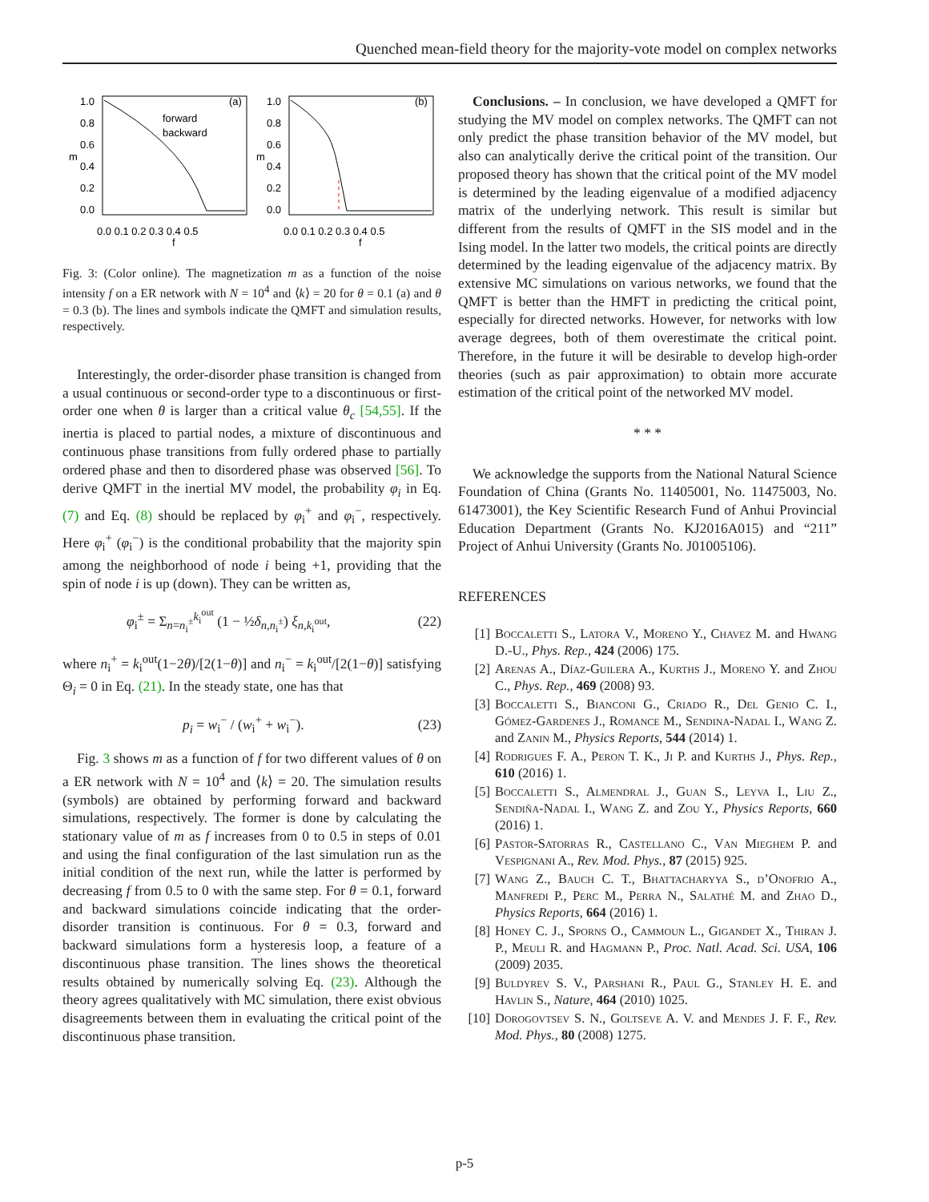Quenched mean-field theory for the majority-vote model on complex networks
1.0
0.8
0.6
0.4
0.2
0.0
1.0
0.8
0.6
0.4
0.2
0.0
m
m
0.0 0.1 0.2 0.3 0.4 0.5
0.0 0.1 0.2 0.3 0.4 0.5
f
f
(a)
(b)
forward
backward
Fig. 3: (Color online). The magnetization m as a function of the noise intensity f on a ER network with N = 10<sup>4</sup> and ⟨k⟩ = 20 for θ = 0.1 (a) and θ = 0.3 (b). The lines and symbols indicate the QMFT and simulation results, respectively.
Interestingly, the order-disorder phase transition is changed from a usual continuous or second-order type to a discontinuous or first-order one when θ is larger than a critical value θ<sub>c</sub> [54,55]. If the inertia is placed to partial nodes, a mixture of discontinuous and continuous phase transitions from fully ordered phase to partially ordered phase and then to disordered phase was observed [56]. To derive QMFT in the inertial MV model, the probability φ<sub>i</sub> in Eq. (7) and Eq. (8) should be replaced by φ<sub>i</sub><sup>+</sup> and φ<sub>i</sub><sup>−</sup>, respectively. Here φ<sub>i</sub><sup>+</sup> (φ<sub>i</sub><sup>−</sup>) is the conditional probability that the majority spin among the neighborhood of node i being +1, providing that the spin of node i is up (down). They can be written as,
φ<sub>i</sub><sup>±</sup> = Σ<sub>n=n<sub>i</sub><sup>±</sup></sub><sup>k<sub>i</sub><sup>out</sup></sup> (1 − ½δ<sub>n,n<sub>i</sub><sup>±</sup></sub>) ξ<sub>n,k<sub>i</sub><sup>out</sup></sub>, (22)
where n<sub>i</sub><sup>+</sup> = k<sub>i</sub><sup>out</sup>(1−2θ)/[2(1−θ)] and n<sub>i</sub><sup>−</sup> = k<sub>i</sub><sup>out</sup>/[2(1−θ)] satisfying Θ<sub>i</sub> = 0 in Eq. (21). In the steady state, one has that
p<sub>i</sub> = w<sub>i</sub><sup>−</sup> / (w<sub>i</sub><sup>+</sup> + w<sub>i</sub><sup>−</sup>). (23)
Fig. 3 shows m as a function of f for two different values of θ on a ER network with N = 10<sup>4</sup> and ⟨k⟩ = 20. The simulation results (symbols) are obtained by performing forward and backward simulations, respectively. The former is done by calculating the stationary value of m as f increases from 0 to 0.5 in steps of 0.01 and using the final configuration of the last simulation run as the initial condition of the next run, while the latter is performed by decreasing f from 0.5 to 0 with the same step. For θ = 0.1, forward and backward simulations coincide indicating that the order-disorder transition is continuous. For θ = 0.3, forward and backward simulations form a hysteresis loop, a feature of a discontinuous phase transition. The lines shows the theoretical results obtained by numerically solving Eq. (23). Although the theory agrees qualitatively with MC simulation, there exist obvious disagreements between them in evaluating the critical point of the discontinuous phase transition.
Conclusions. – In conclusion, we have developed a QMFT for studying the MV model on complex networks. The QMFT can not only predict the phase transition behavior of the MV model, but also can analytically derive the critical point of the transition. Our proposed theory has shown that the critical point of the MV model is determined by the leading eigenvalue of a modified adjacency matrix of the underlying network. This result is similar but different from the results of QMFT in the SIS model and in the Ising model. In the latter two models, the critical points are directly determined by the leading eigenvalue of the adjacency matrix. By extensive MC simulations on various networks, we found that the QMFT is better than the HMFT in predicting the critical point, especially for directed networks. However, for networks with low average degrees, both of them overestimate the critical point. Therefore, in the future it will be desirable to develop high-order theories (such as pair approximation) to obtain more accurate estimation of the critical point of the networked MV model.
* * *
We acknowledge the supports from the National Natural Science Foundation of China (Grants No. 11405001, No. 11475003, No. 61473001), the Key Scientific Research Fund of Anhui Provincial Education Department (Grants No. KJ2016A015) and “211” Project of Anhui University (Grants No. J01005106).
REFERENCES
[1] Boccaletti S., Latora V., Moreno Y., Chavez M. and Hwang D.-U., Phys. Rep., 424 (2006) 175.
[2] Arenas A., Díaz-Guilera A., Kurths J., Moreno Y. and Zhou C., Phys. Rep., 469 (2008) 93.
[3] Boccaletti S., Bianconi G., Criado R., Del Genio C. I., Gómez-Gardenes J., Romance M., Sendina-Nadal I., Wang Z. and Zanin M., Physics Reports, 544 (2014) 1.
[4] Rodrigues F. A., Peron T. K., Ji P. and Kurths J., Phys. Rep., 610 (2016) 1.
[5] Boccaletti S., Almendral J., Guan S., Leyva I., Liu Z., Sendiña-Nadal I., Wang Z. and Zou Y., Physics Reports, 660 (2016) 1.
[6] Pastor-Satorras R., Castellano C., Van Mieghem P. and Vespignani A., Rev. Mod. Phys., 87 (2015) 925.
[7] Wang Z., Bauch C. T., Bhattacharyya S., d’Onofrio A., Manfredi P., Perc M., Perra N., Salathé M. and Zhao D., Physics Reports, 664 (2016) 1.
[8] Honey C. J., Sporns O., Cammoun L., Gigandet X., Thiran J. P., Meuli R. and Hagmann P., Proc. Natl. Acad. Sci. USA, 106 (2009) 2035.
[9] Buldyrev S. V., Parshani R., Paul G., Stanley H. E. and Havlin S., Nature, 464 (2010) 1025.
[10] Dorogovtsev S. N., Goltseve A. V. and Mendes J. F. F., Rev. Mod. Phys., 80 (2008) 1275.
p-5